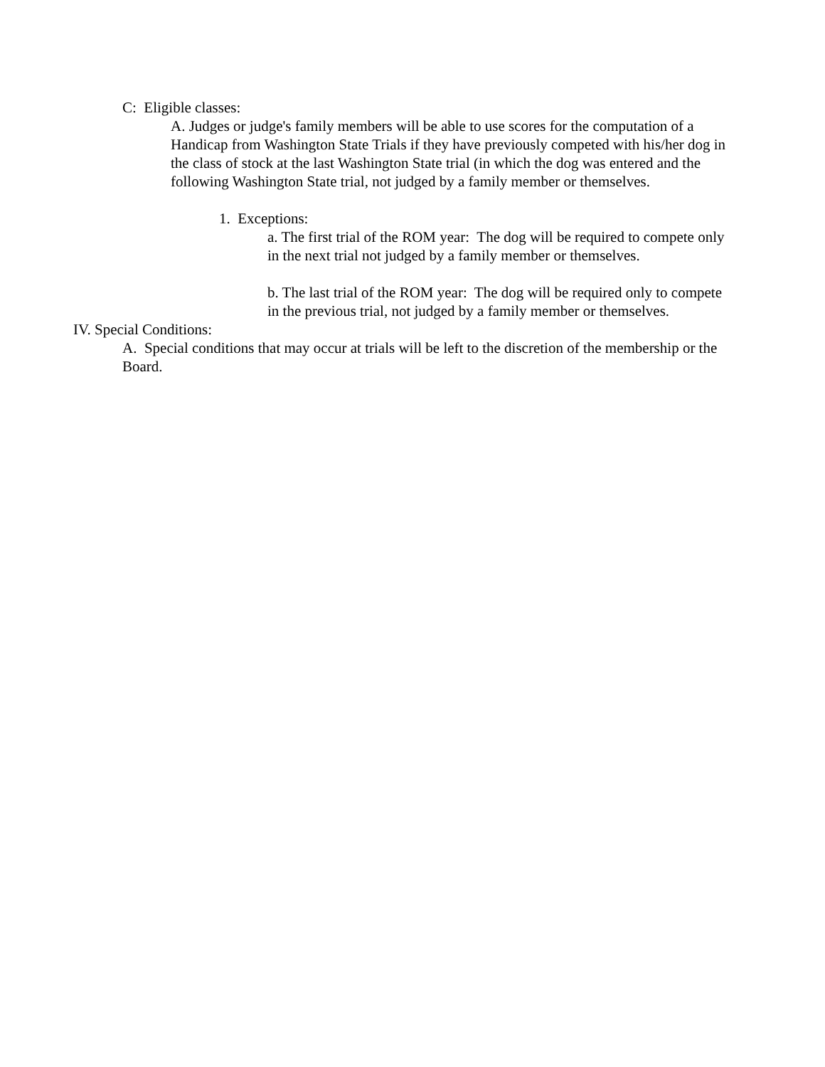C: Eligible classes:
A. Judges or judge's family members will be able to use scores for the computation of a Handicap from Washington State Trials if they have previously competed with his/her dog in the class of stock at the last Washington State trial (in which the dog was entered and the following Washington State trial, not judged by a family member or themselves.
1. Exceptions:
a. The first trial of the ROM year: The dog will be required to compete only in the next trial not judged by a family member or themselves.
b. The last trial of the ROM year: The dog will be required only to compete in the previous trial, not judged by a family member or themselves.
IV. Special Conditions:
A. Special conditions that may occur at trials will be left to the discretion of the membership or the Board.